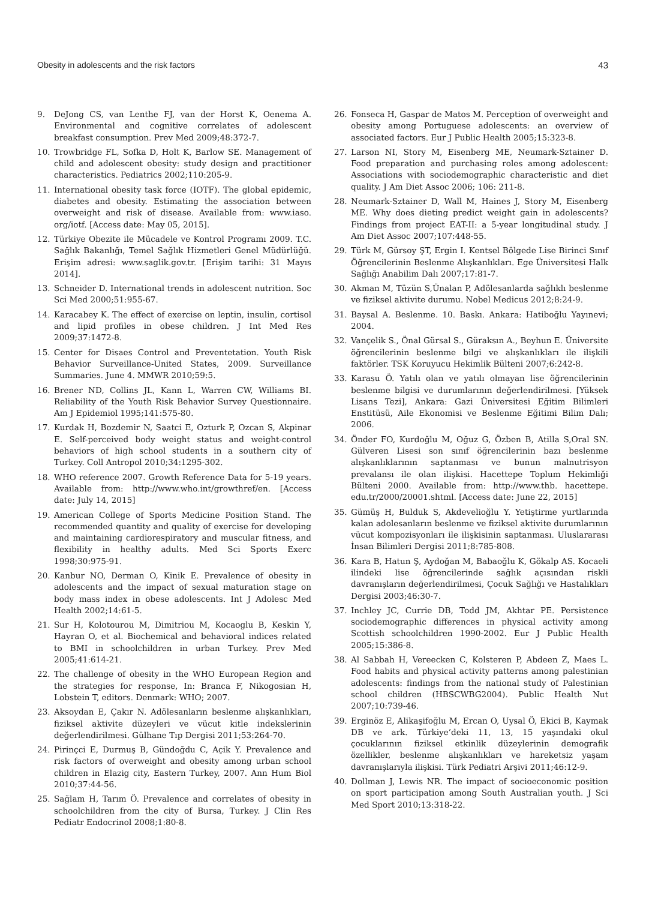Obesity in adolescents and the risk factors 43
9. DeJong CS, van Lenthe FJ, van der Horst K, Oenema A. Environmental and cognitive correlates of adolescent breakfast consumption. Prev Med 2009;48:372-7.
10. Trowbridge FL, Sofka D, Holt K, Barlow SE. Management of child and adolescent obesity: study design and practitioner characteristics. Pediatrics 2002;110:205-9.
11. International obesity task force (IOTF). The global epidemic, diabetes and obesity. Estimating the association between overweight and risk of disease. Available from: www.iaso. org/iotf. [Access date: May 05, 2015].
12. Türkiye Obezite ile Mücadele ve Kontrol Programı 2009. T.C. Sağlık Bakanlığı, Temel Sağlık Hizmetleri Genel Müdürlüğü. Erişim adresi: www.saglik.gov.tr. [Erişim tarihi: 31 Mayıs 2014].
13. Schneider D. International trends in adolescent nutrition. Soc Sci Med 2000;51:955-67.
14. Karacabey K. The effect of exercise on leptin, insulin, cortisol and lipid profiles in obese children. J Int Med Res 2009;37:1472-8.
15. Center for Disaes Control and Preventetation. Youth Risk Behavior Surveillance-United States, 2009. Surveillance Summaries. June 4. MMWR 2010;59:5.
16. Brener ND, Collins JL, Kann L, Warren CW, Williams BI. Reliability of the Youth Risk Behavior Survey Questionnaire. Am J Epidemiol 1995;141:575-80.
17. Kurdak H, Bozdemir N, Saatci E, Ozturk P, Ozcan S, Akpinar E. Self-perceived body weight status and weight-control behaviors of high school students in a southern city of Turkey. Coll Antropol 2010;34:1295-302.
18. WHO reference 2007. Growth Reference Data for 5-19 years. Available from: http://www.who.int/growthref/en. [Access date: July 14, 2015]
19. American College of Sports Medicine Position Stand. The recommended quantity and quality of exercise for developing and maintaining cardiorespiratory and muscular fitness, and flexibility in healthy adults. Med Sci Sports Exerc 1998;30:975-91.
20. Kanbur NO, Derman O, Kinik E. Prevalence of obesity in adolescents and the impact of sexual maturation stage on body mass index in obese adolescents. Int J Adolesc Med Health 2002;14:61-5.
21. Sur H, Kolotourou M, Dimitriou M, Kocaoglu B, Keskin Y, Hayran O, et al. Biochemical and behavioral indices related to BMI in schoolchildren in urban Turkey. Prev Med 2005;41:614-21.
22. The challenge of obesity in the WHO European Region and the strategies for response, In: Branca F, Nikogosian H, Lobstein T, editors. Denmark: WHO; 2007.
23. Aksoydan E, Çakır N. Adölesanların beslenme alışkanlıkları, fiziksel aktivite düzeyleri ve vücut kitle indekslerinin değerlendirilmesi. Gülhane Tıp Dergisi 2011;53:264-70.
24. Pirinçci E, Durmuş B, Gündoğdu C, Açik Y. Prevalence and risk factors of overweight and obesity among urban school children in Elazig city, Eastern Turkey, 2007. Ann Hum Biol 2010;37:44-56.
25. Sağlam H, Tarım Ö. Prevalence and correlates of obesity in schoolchildren from the city of Bursa, Turkey. J Clin Res Pediatr Endocrinol 2008;1:80-8.
26. Fonseca H, Gaspar de Matos M. Perception of overweight and obesity among Portuguese adolescents: an overview of associated factors. Eur J Public Health 2005;15:323-8.
27. Larson NI, Story M, Eisenberg ME, Neumark-Sztainer D. Food preparation and purchasing roles among adolescent: Associations with sociodemographic characteristic and diet quality. J Am Diet Assoc 2006; 106: 211-8.
28. Neumark-Sztainer D, Wall M, Haines J, Story M, Eisenberg ME. Why does dieting predict weight gain in adolescents? Findings from project EAT-II: a 5-year longitudinal study. J Am Diet Assoc 2007;107:448-55.
29. Türk M, Gürsoy ŞT, Ergin I. Kentsel Bölgede Lise Birinci Sınıf Öğrencilerinin Beslenme Alışkanlıkları. Ege Üniversitesi Halk Sağlığı Anabilim Dalı 2007;17:81-7.
30. Akman M, Tüzün S,Ünalan P, Adölesanlarda sağlıklı beslenme ve fiziksel aktivite durumu. Nobel Medicus 2012;8:24-9.
31. Baysal A. Beslenme. 10. Baskı. Ankara: Hatiboğlu Yayınevi; 2004.
32. Vançelik S., Önal Gürsal S., Güraksın A., Beyhun E. Üniversite öğrencilerinin beslenme bilgi ve alışkanlıkları ile ilişkili faktörler. TSK Koruyucu Hekimlik Bülteni 2007;6:242-8.
33. Karasu Ö. Yatılı olan ve yatılı olmayan lise öğrencilerinin beslenme bilgisi ve durumlarının değerlendirilmesi. [Yüksek Lisans Tezi], Ankara: Gazi Üniversitesi Eğitim Bilimleri Enstitüsü, Aile Ekonomisi ve Beslenme Eğitimi Bilim Dalı; 2006.
34. Önder FO, Kurdoğlu M, Oğuz G, Özben B, Atilla S,Oral SN. Gülveren Lisesi son sınıf öğrencilerinin bazı beslenme alışkanlıklarının saptanması ve bunun malnutrisyon prevalansı ile olan ilişkisi. Hacettepe Toplum Hekimliği Bülteni 2000. Available from: http://www.thb. hacettepe. edu.tr/2000/20001.shtml. [Access date: June 22, 2015]
35. Gümüş H, Bulduk S, Akdevelioğlu Y. Yetiştirme yurtlarında kalan adolesanların beslenme ve fiziksel aktivite durumlarının vücut kompozisyonları ile ilişkisinin saptanması. Uluslararası İnsan Bilimleri Dergisi 2011;8:785-808.
36. Kara B, Hatun Ş, Aydoğan M, Babaoğlu K, Gökalp AS. Kocaeli ilindeki lise öğrencilerinde sağlık açısından riskli davranışların değerlendirilmesi, Çocuk Sağlığı ve Hastalıkları Dergisi 2003;46:30-7.
37. Inchley JC, Currie DB, Todd JM, Akhtar PE. Persistence sociodemographic differences in physical activity among Scottish schoolchildren 1990-2002. Eur J Public Health 2005;15:386-8.
38. Al Sabbah H, Vereecken C, Kolsteren P, Abdeen Z, Maes L. Food habits and physical activity patterns among palestinian adolescents: findings from the national study of Palestinian school children (HBSCWBG2004). Public Health Nut 2007;10:739-46.
39. Erginöz E, Alikaşifoğlu M, Ercan O, Uysal Ö, Ekici B, Kaymak DB ve ark. Türkiye’deki 11, 13, 15 yaşındaki okul çocuklarının fiziksel etkinlik düzeylerinin demografik özellikler, beslenme alışkanlıkları ve hareketsiz yaşam davranışlarıyla ilişkisi. Türk Pediatri Arşivi 2011;46:12-9.
40. Dollman J, Lewis NR. The impact of socioeconomic position on sport participation among South Australian youth. J Sci Med Sport 2010;13:318-22.